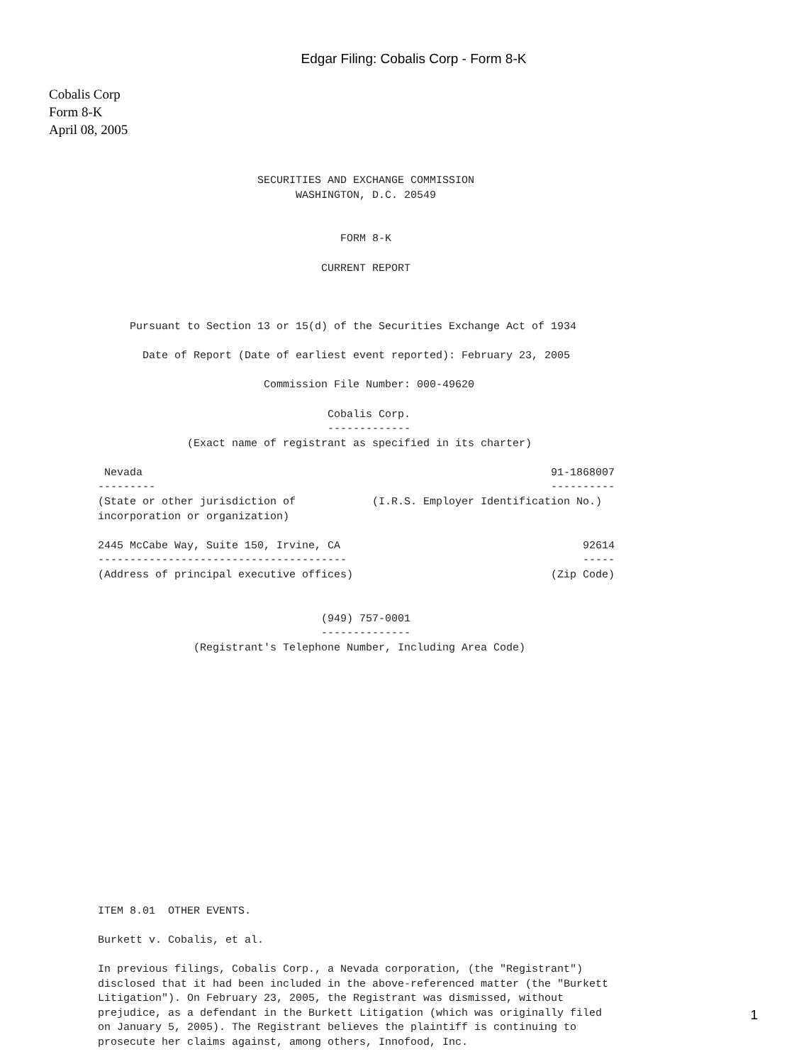Edgar Filing: Cobalis Corp - Form 8-K
Cobalis Corp
Form 8-K
April 08, 2005
                         SECURITIES AND EXCHANGE COMMISSION
                               WASHINGTON, D.C. 20549


                                      FORM 8-K

                                   CURRENT REPORT



     Pursuant to Section 13 or 15(d) of the Securities Exchange Act of 1934

       Date of Report (Date of earliest event reported): February 23, 2005

                          Commission File Number: 000-49620

                                    Cobalis Corp.
                                    -------------
              (Exact name of registrant as specified in its charter)

 Nevada                                                                91-1868007
---------                                                              ----------
(State or other jurisdiction of            (I.R.S. Employer Identification No.)
incorporation or organization)

2445 McCabe Way, Suite 150, Irvine, CA                                      92614
---------------------------------------                                     -----
(Address of principal executive offices)                               (Zip Code)


                                   (949) 757-0001
                                   --------------
               (Registrant's Telephone Number, Including Area Code)

















ITEM 8.01  OTHER EVENTS.

Burkett v. Cobalis, et al.

In previous filings, Cobalis Corp., a Nevada corporation, (the "Registrant")
disclosed that it had been included in the above-referenced matter (the "Burkett
Litigation"). On February 23, 2005, the Registrant was dismissed, without
prejudice, as a defendant in the Burkett Litigation (which was originally filed
on January 5, 2005). The Registrant believes the plaintiff is continuing to
prosecute her claims against, among others, Innofood, Inc.
1